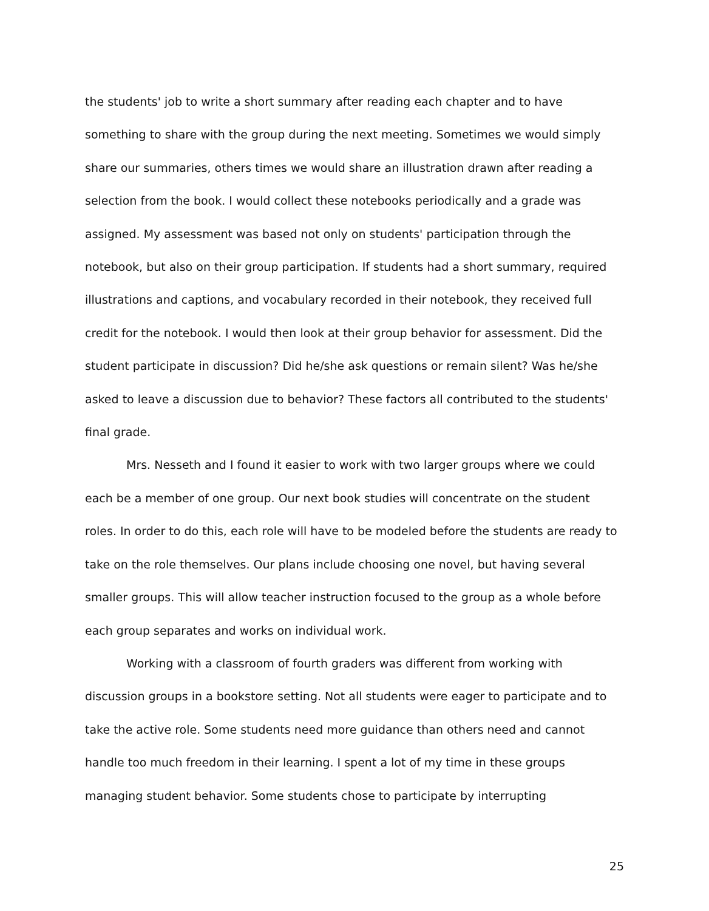the students' job to write a short summary after reading each chapter and to have something to share with the group during the next meeting. Sometimes we would simply share our summaries, others times we would share an illustration drawn after reading a selection from the book. I would collect these notebooks periodically and a grade was assigned. My assessment was based not only on students' participation through the notebook, but also on their group participation. If students had a short summary, required illustrations and captions, and vocabulary recorded in their notebook, they received full credit for the notebook. I would then look at their group behavior for assessment. Did the student participate in discussion? Did he/she ask questions or remain silent? Was he/she asked to leave a discussion due to behavior? These factors all contributed to the students' final grade.
Mrs. Nesseth and I found it easier to work with two larger groups where we could each be a member of one group. Our next book studies will concentrate on the student roles. In order to do this, each role will have to be modeled before the students are ready to take on the role themselves. Our plans include choosing one novel, but having several smaller groups. This will allow teacher instruction focused to the group as a whole before each group separates and works on individual work.
Working with a classroom of fourth graders was different from working with discussion groups in a bookstore setting. Not all students were eager to participate and to take the active role. Some students need more guidance than others need and cannot handle too much freedom in their learning. I spent a lot of my time in these groups managing student behavior. Some students chose to participate by interrupting
25